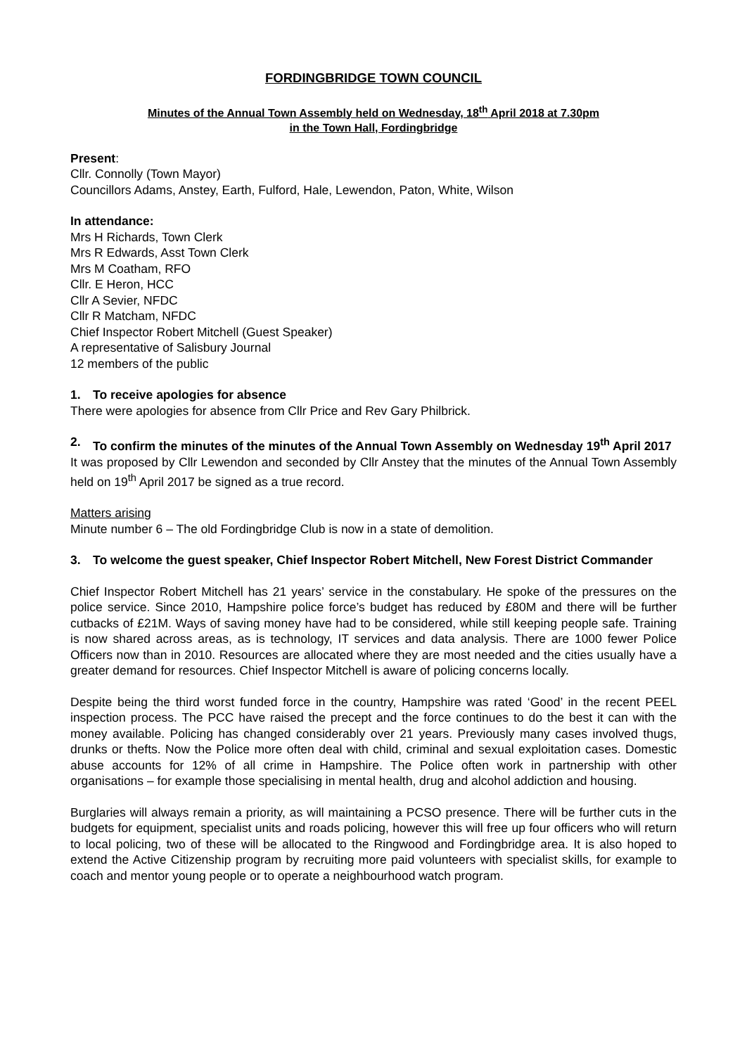FORDINGBRIDGE TOWN COUNCIL
Minutes of the Annual Town Assembly held on Wednesday, 18<sup>th</sup> April 2018 at 7.30pm
in the Town Hall, Fordingbridge
Present:
Cllr. Connolly (Town Mayor)
Councillors Adams, Anstey, Earth, Fulford, Hale, Lewendon, Paton, White, Wilson
In attendance:
Mrs H Richards, Town Clerk
Mrs R Edwards, Asst Town Clerk
Mrs M Coatham, RFO
Cllr. E Heron, HCC
Cllr A Sevier, NFDC
Cllr R Matcham, NFDC
Chief Inspector Robert Mitchell (Guest Speaker)
A representative of Salisbury Journal
12 members of the public
1. To receive apologies for absence
There were apologies for absence from Cllr Price and Rev Gary Philbrick.
2. To confirm the minutes of the minutes of the Annual Town Assembly on Wednesday 19<sup>th</sup> April 2017
It was proposed by Cllr Lewendon and seconded by Cllr Anstey that the minutes of the Annual Town Assembly held on 19<sup>th</sup> April 2017 be signed as a true record.
Matters arising
Minute number 6 – The old Fordingbridge Club is now in a state of demolition.
3. To welcome the guest speaker, Chief Inspector Robert Mitchell, New Forest District Commander
Chief Inspector Robert Mitchell has 21 years’ service in the constabulary. He spoke of the pressures on the police service. Since 2010, Hampshire police force’s budget has reduced by £80M and there will be further cutbacks of £21M. Ways of saving money have had to be considered, while still keeping people safe. Training is now shared across areas, as is technology, IT services and data analysis. There are 1000 fewer Police Officers now than in 2010. Resources are allocated where they are most needed and the cities usually have a greater demand for resources. Chief Inspector Mitchell is aware of policing concerns locally.
Despite being the third worst funded force in the country, Hampshire was rated ‘Good’ in the recent PEEL inspection process. The PCC have raised the precept and the force continues to do the best it can with the money available. Policing has changed considerably over 21 years. Previously many cases involved thugs, drunks or thefts. Now the Police more often deal with child, criminal and sexual exploitation cases. Domestic abuse accounts for 12% of all crime in Hampshire. The Police often work in partnership with other organisations – for example those specialising in mental health, drug and alcohol addiction and housing.
Burglaries will always remain a priority, as will maintaining a PCSO presence. There will be further cuts in the budgets for equipment, specialist units and roads policing, however this will free up four officers who will return to local policing, two of these will be allocated to the Ringwood and Fordingbridge area. It is also hoped to extend the Active Citizenship program by recruiting more paid volunteers with specialist skills, for example to coach and mentor young people or to operate a neighbourhood watch program.